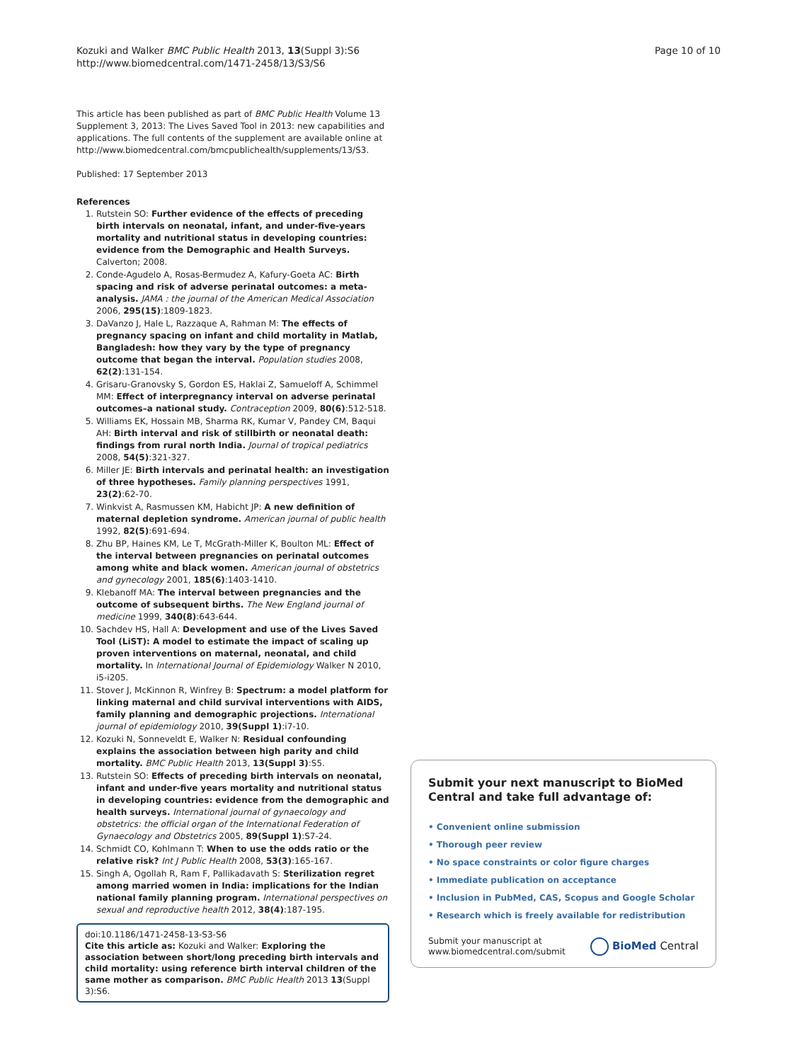Kozuki and Walker BMC Public Health 2013, 13(Suppl 3):S6
http://www.biomedcentral.com/1471-2458/13/S3/S6
Page 10 of 10
This article has been published as part of BMC Public Health Volume 13 Supplement 3, 2013: The Lives Saved Tool in 2013: new capabilities and applications. The full contents of the supplement are available online at http://www.biomedcentral.com/bmcpublichealth/supplements/13/S3.
Published: 17 September 2013
References
1. Rutstein SO: Further evidence of the effects of preceding birth intervals on neonatal, infant, and under-five-years mortality and nutritional status in developing countries: evidence from the Demographic and Health Surveys. Calverton; 2008.
2. Conde-Agudelo A, Rosas-Bermudez A, Kafury-Goeta AC: Birth spacing and risk of adverse perinatal outcomes: a meta-analysis. JAMA : the journal of the American Medical Association 2006, 295(15):1809-1823.
3. DaVanzo J, Hale L, Razzaque A, Rahman M: The effects of pregnancy spacing on infant and child mortality in Matlab, Bangladesh: how they vary by the type of pregnancy outcome that began the interval. Population studies 2008, 62(2):131-154.
4. Grisaru-Granovsky S, Gordon ES, Haklai Z, Samueloff A, Schimmel MM: Effect of interpregnancy interval on adverse perinatal outcomes–a national study. Contraception 2009, 80(6):512-518.
5. Williams EK, Hossain MB, Sharma RK, Kumar V, Pandey CM, Baqui AH: Birth interval and risk of stillbirth or neonatal death: findings from rural north India. Journal of tropical pediatrics 2008, 54(5):321-327.
6. Miller JE: Birth intervals and perinatal health: an investigation of three hypotheses. Family planning perspectives 1991, 23(2):62-70.
7. Winkvist A, Rasmussen KM, Habicht JP: A new definition of maternal depletion syndrome. American journal of public health 1992, 82(5):691-694.
8. Zhu BP, Haines KM, Le T, McGrath-Miller K, Boulton ML: Effect of the interval between pregnancies on perinatal outcomes among white and black women. American journal of obstetrics and gynecology 2001, 185(6):1403-1410.
9. Klebanoff MA: The interval between pregnancies and the outcome of subsequent births. The New England journal of medicine 1999, 340(8):643-644.
10. Sachdev HS, Hall A: Development and use of the Lives Saved Tool (LiST): A model to estimate the impact of scaling up proven interventions on maternal, neonatal, and child mortality. In International Journal of Epidemiology Walker N 2010, i5-i205.
11. Stover J, McKinnon R, Winfrey B: Spectrum: a model platform for linking maternal and child survival interventions with AIDS, family planning and demographic projections. International journal of epidemiology 2010, 39(Suppl 1):i7-10.
12. Kozuki N, Sonneveldt E, Walker N: Residual confounding explains the association between high parity and child mortality. BMC Public Health 2013, 13(Suppl 3):S5.
13. Rutstein SO: Effects of preceding birth intervals on neonatal, infant and under-five years mortality and nutritional status in developing countries: evidence from the demographic and health surveys. International journal of gynaecology and obstetrics: the official organ of the International Federation of Gynaecology and Obstetrics 2005, 89(Suppl 1):S7-24.
14. Schmidt CO, Kohlmann T: When to use the odds ratio or the relative risk? Int J Public Health 2008, 53(3):165-167.
15. Singh A, Ogollah R, Ram F, Pallikadavath S: Sterilization regret among married women in India: implications for the Indian national family planning program. International perspectives on sexual and reproductive health 2012, 38(4):187-195.
doi:10.1186/1471-2458-13-S3-S6
Cite this article as: Kozuki and Walker: Exploring the association between short/long preceding birth intervals and child mortality: using reference birth interval children of the same mother as comparison. BMC Public Health 2013 13(Suppl 3):S6.
Submit your next manuscript to BioMed Central and take full advantage of:
• Convenient online submission
• Thorough peer review
• No space constraints or color figure charges
• Immediate publication on acceptance
• Inclusion in PubMed, CAS, Scopus and Google Scholar
• Research which is freely available for redistribution
Submit your manuscript at
www.biomedcentral.com/submit
BioMed Central